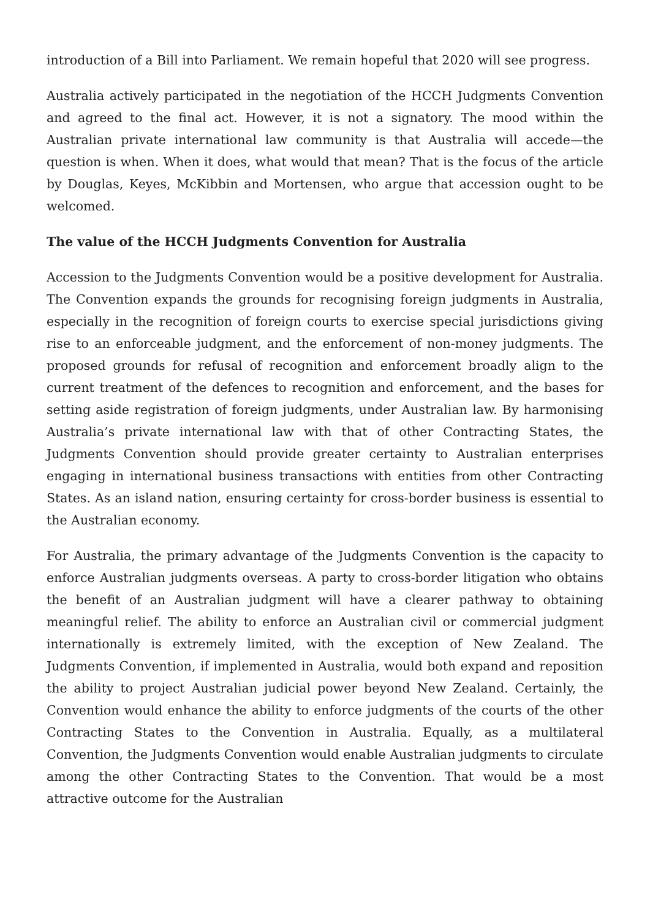introduction of a Bill into Parliament. We remain hopeful that 2020 will see progress.
Australia actively participated in the negotiation of the HCCH Judgments Convention and agreed to the final act. However, it is not a signatory. The mood within the Australian private international law community is that Australia will accede—the question is when. When it does, what would that mean? That is the focus of the article by Douglas, Keyes, McKibbin and Mortensen, who argue that accession ought to be welcomed.
The value of the HCCH Judgments Convention for Australia
Accession to the Judgments Convention would be a positive development for Australia. The Convention expands the grounds for recognising foreign judgments in Australia, especially in the recognition of foreign courts to exercise special jurisdictions giving rise to an enforceable judgment, and the enforcement of non-money judgments. The proposed grounds for refusal of recognition and enforcement broadly align to the current treatment of the defences to recognition and enforcement, and the bases for setting aside registration of foreign judgments, under Australian law. By harmonising Australia’s private international law with that of other Contracting States, the Judgments Convention should provide greater certainty to Australian enterprises engaging in international business transactions with entities from other Contracting States. As an island nation, ensuring certainty for cross-border business is essential to the Australian economy.
For Australia, the primary advantage of the Judgments Convention is the capacity to enforce Australian judgments overseas. A party to cross-border litigation who obtains the benefit of an Australian judgment will have a clearer pathway to obtaining meaningful relief. The ability to enforce an Australian civil or commercial judgment internationally is extremely limited, with the exception of New Zealand. The Judgments Convention, if implemented in Australia, would both expand and reposition the ability to project Australian judicial power beyond New Zealand. Certainly, the Convention would enhance the ability to enforce judgments of the courts of the other Contracting States to the Convention in Australia. Equally, as a multilateral Convention, the Judgments Convention would enable Australian judgments to circulate among the other Contracting States to the Convention. That would be a most attractive outcome for the Australian